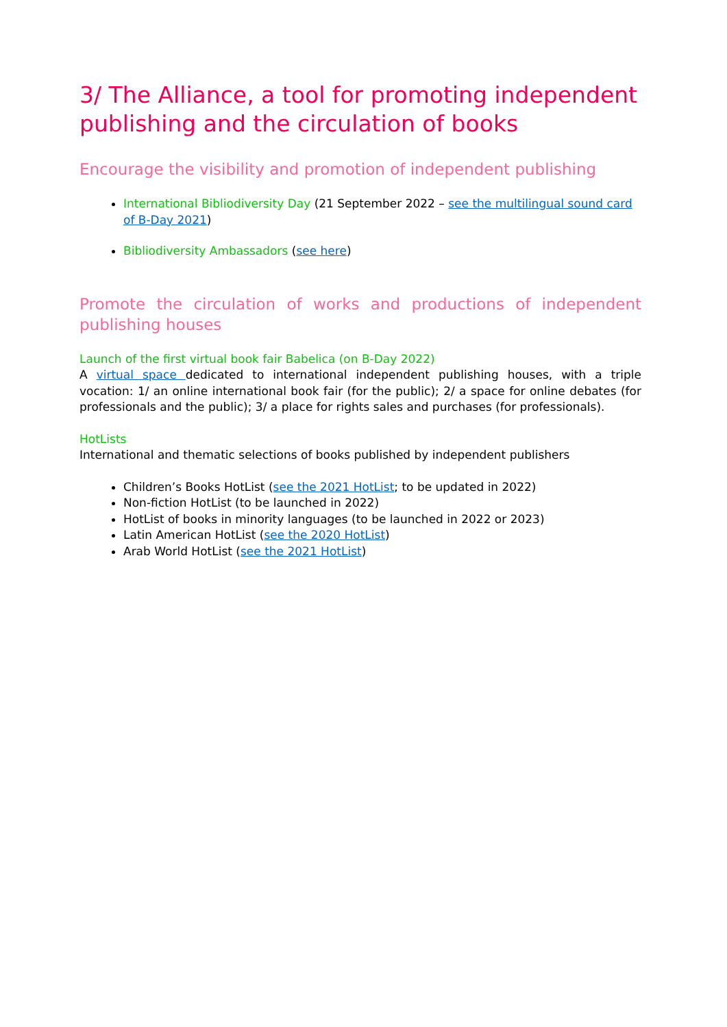3/ The Alliance, a tool for promoting independent publishing and the circulation of books
Encourage the visibility and promotion of independent publishing
International Bibliodiversity Day (21 September 2022 – see the multilingual sound card of B-Day 2021)
Bibliodiversity Ambassadors (see here)
Promote the circulation of works and productions of independent
publishing houses
Launch of the first virtual book fair Babelica (on B-Day 2022)
A virtual space dedicated to international independent publishing houses, with a triple vocation: 1/ an online international book fair (for the public); 2/ a space for online debates (for professionals and the public); 3/ a place for rights sales and purchases (for professionals).
HotLists
International and thematic selections of books published by independent publishers
Children’s Books HotList (see the 2021 HotList; to be updated in 2022)
Non-fiction HotList (to be launched in 2022)
HotList of books in minority languages (to be launched in 2022 or 2023)
Latin American HotList (see the 2020 HotList)
Arab World HotList (see the 2021 HotList)